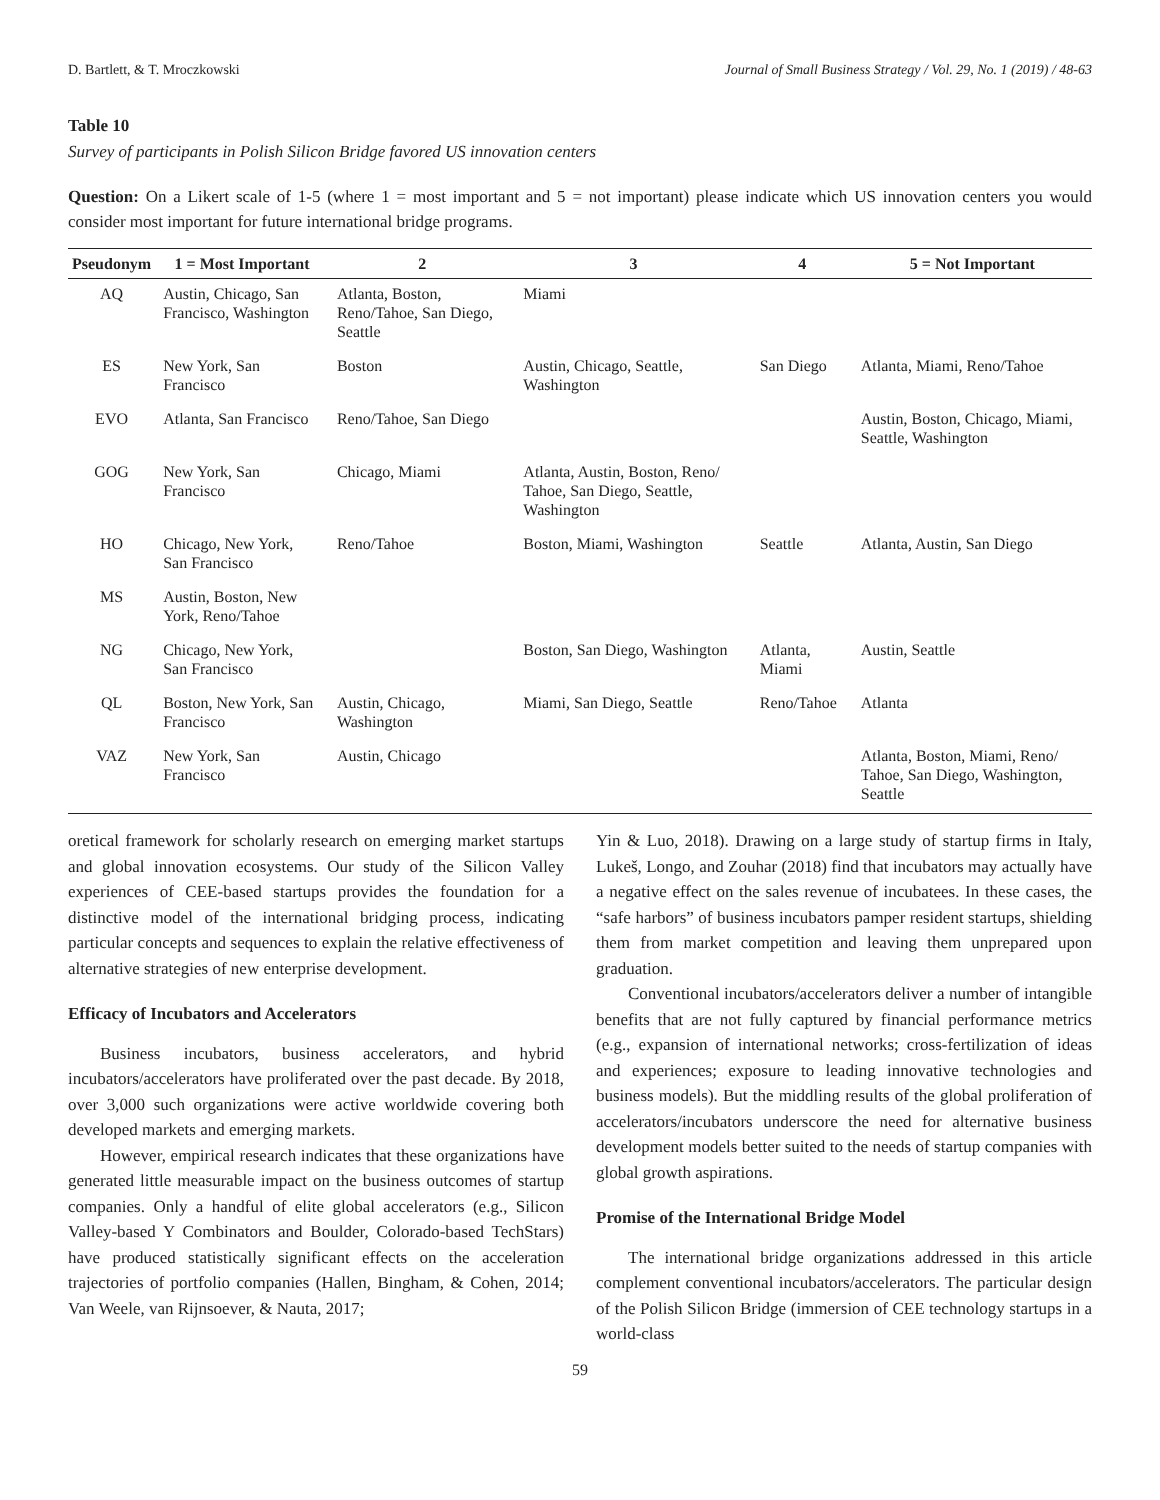D. Bartlett, & T. Mroczkowski Journal of Small Business Strategy / Vol. 29, No. 1 (2019) / 48-63
Table 10
Survey of participants in Polish Silicon Bridge favored US innovation centers
Question: On a Likert scale of 1-5 (where 1 = most important and 5 = not important) please indicate which US innovation centers you would consider most important for future international bridge programs.
| Pseudonym | 1 = Most Important | 2 | 3 | 4 | 5 = Not Important |
| --- | --- | --- | --- | --- | --- |
| AQ | Austin, Chicago, San Francisco, Washington | Atlanta, Boston, Reno/Tahoe, San Diego, Seattle | Miami | | |
| ES | New York, San Francisco | Boston | Austin, Chicago, Seattle, Washington | San Diego | Atlanta, Miami, Reno/Tahoe |
| EVO | Atlanta, San Francisco | Reno/Tahoe, San Diego | | | Austin, Boston, Chicago, Miami, Seattle, Washington |
| GOG | New York, San Francisco | Chicago, Miami | Atlanta, Austin, Boston, Reno/ Tahoe, San Diego, Seattle, Washington | | |
| HO | Chicago, New York, San Francisco | Reno/Tahoe | Boston, Miami, Washington | Seattle | Atlanta, Austin, San Diego |
| MS | Austin, Boston, New York, Reno/Tahoe | | | | |
| NG | Chicago, New York, San Francisco | | Boston, San Diego, Washington | Atlanta, Miami | Austin, Seattle |
| QL | Boston, New York, San Francisco | Austin, Chicago, Washington | Miami, San Diego, Seattle | Reno/Tahoe | Atlanta |
| VAZ | New York, San Francisco | Austin, Chicago | | | Atlanta, Boston, Miami, Reno/ Tahoe, San Diego, Washington, Seattle |
oretical framework for scholarly research on emerging market startups and global innovation ecosystems. Our study of the Silicon Valley experiences of CEE-based startups provides the foundation for a distinctive model of the international bridging process, indicating particular concepts and sequences to explain the relative effectiveness of alternative strategies of new enterprise development.
Efficacy of Incubators and Accelerators
Business incubators, business accelerators, and hybrid incubators/accelerators have proliferated over the past decade. By 2018, over 3,000 such organizations were active worldwide covering both developed markets and emerging markets.
However, empirical research indicates that these organizations have generated little measurable impact on the business outcomes of startup companies. Only a handful of elite global accelerators (e.g., Silicon Valley-based Y Combinators and Boulder, Colorado-based TechStars) have produced statistically significant effects on the acceleration trajectories of portfolio companies (Hallen, Bingham, & Cohen, 2014; Van Weele, van Rijnsoever, & Nauta, 2017;
Yin & Luo, 2018). Drawing on a large study of startup firms in Italy, Lukeš, Longo, and Zouhar (2018) find that incubators may actually have a negative effect on the sales revenue of incubatees. In these cases, the “safe harbors” of business incubators pamper resident startups, shielding them from market competition and leaving them unprepared upon graduation.
Conventional incubators/accelerators deliver a number of intangible benefits that are not fully captured by financial performance metrics (e.g., expansion of international networks; cross-fertilization of ideas and experiences; exposure to leading innovative technologies and business models). But the middling results of the global proliferation of accelerators/incubators underscore the need for alternative business development models better suited to the needs of startup companies with global growth aspirations.
Promise of the International Bridge Model
The international bridge organizations addressed in this article complement conventional incubators/accelerators. The particular design of the Polish Silicon Bridge (immersion of CEE technology startups in a world-class
59